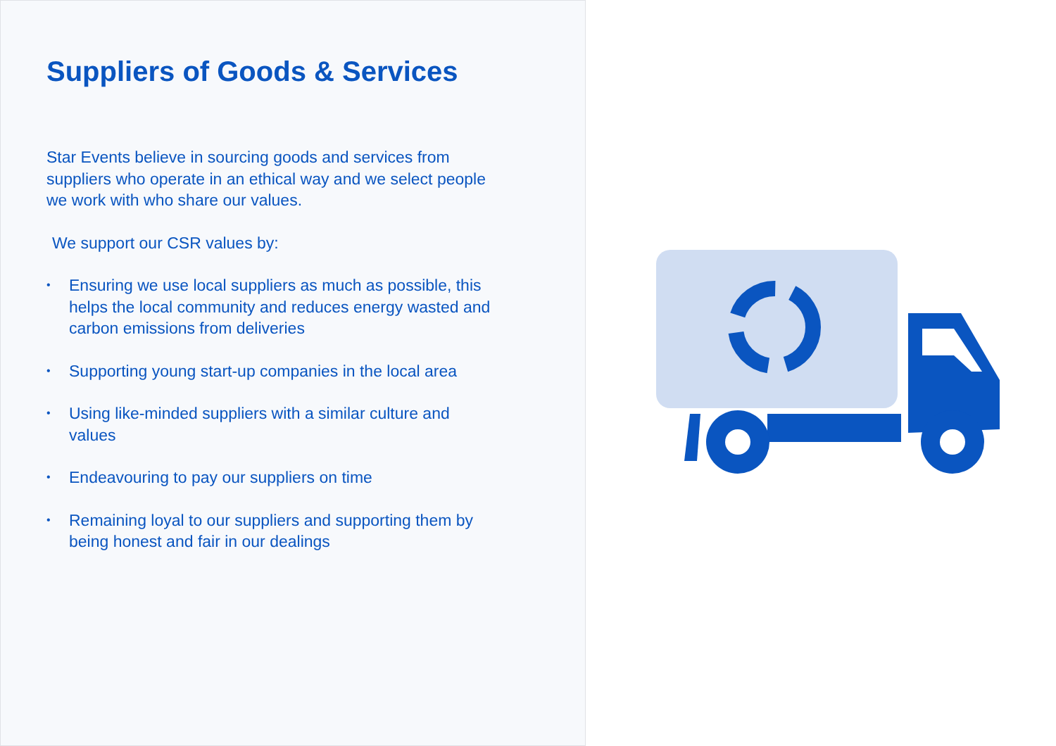Suppliers of Goods & Services
Star Events believe in sourcing goods and services from suppliers who operate in an ethical way and we select people we work with who share our values.
We support our CSR values by:
• Ensuring we use local suppliers as much as possible, this helps the local community and reduces energy wasted and carbon emissions from deliveries
• Supporting young start-up companies in the local area
• Using like-minded suppliers with a similar culture and values
• Endeavouring to pay our suppliers on time
• Remaining loyal to our suppliers and supporting them by being honest and fair in our dealings